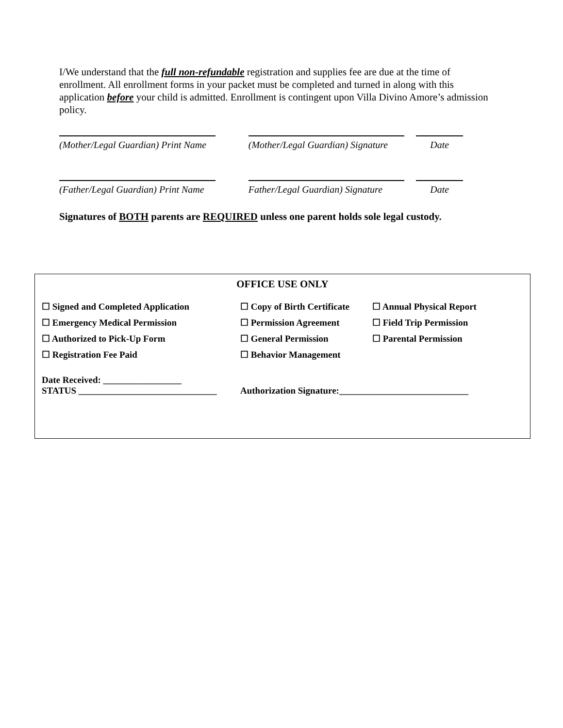I/We understand that the full non-refundable registration and supplies fee are due at the time of enrollment. All enrollment forms in your packet must be completed and turned in along with this application before your child is admitted. Enrollment is contingent upon Villa Divino Amore’s admission policy.
(Mother/Legal Guardian) Print Name
(Mother/Legal Guardian) Signature
Date
(Father/Legal Guardian) Print Name
Father/Legal Guardian) Signature
Date
Signatures of BOTH parents are REQUIRED unless one parent holds sole legal custody.
OFFICE USE ONLY
☐ Signed and Completed Application
☐ Copy of Birth Certificate
☐ Annual Physical Report
☐ Emergency Medical Permission
☐ Permission Agreement
☐ Field Trip Permission
☐ Authorized to Pick-Up Form
☐ General Permission
☐ Parental Permission
☐ Registration Fee Paid
☐ Behavior Management
Date Received: _________________
STATUS ______________________________
Authorization Signature:____________________________